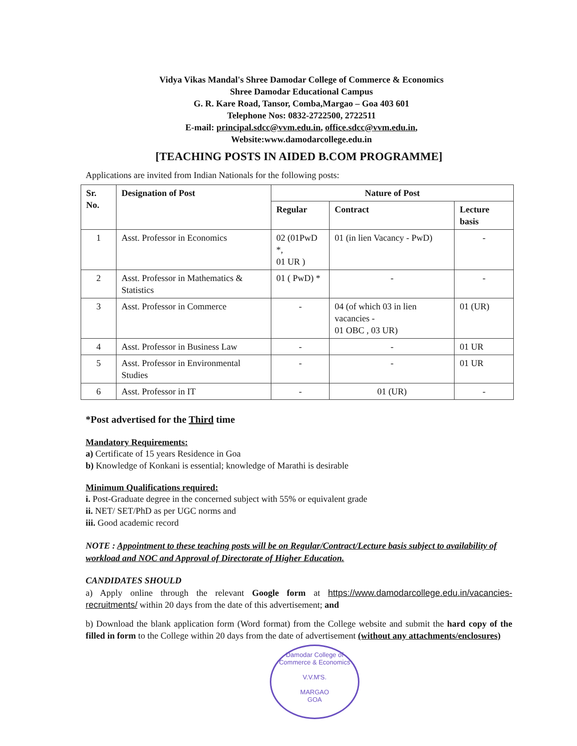Vidya Vikas Mandal's Shree Damodar College of Commerce & Economics
Shree Damodar Educational Campus
G. R. Kare Road, Tansor, Comba,Margao – Goa 403 601
Telephone Nos: 0832-2722500, 2722511
E-mail: principal.sdcc@vvm.edu.in, office.sdcc@vvm.edu.in,
Website:www.damodarcollege.edu.in
[TEACHING POSTS IN AIDED B.COM PROGRAMME]
Applications are invited from Indian Nationals for the following posts:
| Sr. No. | Designation of Post | Nature of Post | | |
| --- | --- | --- | --- | --- |
| | | Regular | Contract | Lecture basis |
| 1 | Asst. Professor in Economics | 02 (01PwD *, 01 UR ) | 01 (in lien Vacancy - PwD) | - |
| 2 | Asst. Professor in Mathematics & Statistics | 01 ( PwD) * | - | - |
| 3 | Asst. Professor in Commerce | - | 04 (of which 03 in lien vacancies - 01 OBC , 03 UR) | 01 (UR) |
| 4 | Asst. Professor in Business Law | - | - | 01 UR |
| 5 | Asst. Professor in Environmental Studies | - | - | 01 UR |
| 6 | Asst. Professor in IT | - | 01 (UR) | - |
*Post advertised for the Third time
Mandatory Requirements:
a) Certificate of 15 years Residence in Goa
b) Knowledge of Konkani is essential; knowledge of Marathi is desirable
Minimum Qualifications required:
i. Post-Graduate degree in the concerned subject with 55% or equivalent grade
ii. NET/ SET/PhD as per UGC norms and
iii. Good academic record
NOTE : Appointment to these teaching posts will be on Regular/Contract/Lecture basis subject to availability of workload and NOC and Approval of Directorate of Higher Education.
CANDIDATES SHOULD
a) Apply online through the relevant Google form at https://www.damodarcollege.edu.in/vacancies-recruitments/ within 20 days from the date of this advertisement; and
b) Download the blank application form (Word format) from the College website and submit the hard copy of the filled in form to the College within 20 days from the date of advertisement (without any attachments/enclosures)
Damodar College of Commerce & Economics
V.V.M'S.
MARGAO
GOA